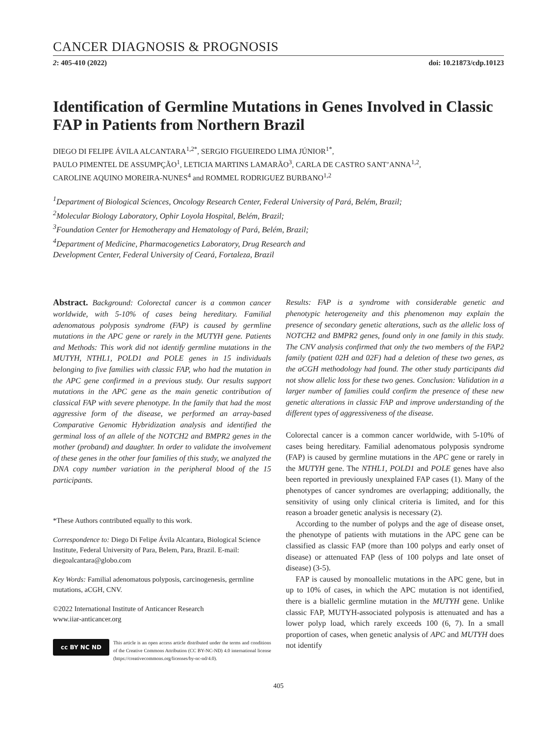CANCER DIAGNOSIS & PROGNOSIS
2: 405-410 (2022) doi: 10.21873/cdp.10123
Identification of Germline Mutations in Genes Involved in Classic FAP in Patients from Northern Brazil
DIEGO DI FELIPE ÁVILA ALCANTARA<sup>1,2*</sup>, SERGIO FIGUEIREDO LIMA JÚNIOR<sup>1*</sup>,
PAULO PIMENTEL DE ASSUMPÇÃO<sup>1</sup>, LETICIA MARTINS LAMARÃO<sup>3</sup>, CARLA DE CASTRO SANT’ANNA<sup>1,2</sup>,
CAROLINE AQUINO MOREIRA-NUNES<sup>4</sup> and ROMMEL RODRIGUEZ BURBANO<sup>1,2</sup>
<sup>1</sup> Department of Biological Sciences, Oncology Research Center, Federal University of Pará, Belém, Brazil;
<sup>2</sup> Molecular Biology Laboratory, Ophir Loyola Hospital, Belém, Brazil;
<sup>3</sup> Foundation Center for Hemotherapy and Hematology of Pará, Belém, Brazil;
<sup>4</sup> Department of Medicine, Pharmacogenetics Laboratory, Drug Research and
Development Center, Federal University of Ceará, Fortaleza, Brazil
Abstract. Background: Colorectal cancer is a common cancer worldwide, with 5-10% of cases being hereditary. Familial adenomatous polyposis syndrome (FAP) is caused by germline mutations in the APC gene or rarely in the MUTYH gene. Patients and Methods: This work did not identify germline mutations in the MUTYH, NTHL1, POLD1 and POLE genes in 15 individuals belonging to five families with classic FAP, who had the mutation in the APC gene confirmed in a previous study. Our results support mutations in the APC gene as the main genetic contribution of classical FAP with severe phenotype. In the family that had the most aggressive form of the disease, we performed an array-based Comparative Genomic Hybridization analysis and identified the germinal loss of an allele of the NOTCH2 and BMPR2 genes in the mother (proband) and daughter. In order to validate the involvement of these genes in the other four families of this study, we analyzed the DNA copy number variation in the peripheral blood of the 15 participants.
*These Authors contributed equally to this work.
Correspondence to: Diego Di Felipe Ávila Alcantara, Biological Science Institute, Federal University of Para, Belem, Para, Brazil. E-mail: diegoalcantara@globo.com
Key Words: Familial adenomatous polyposis, carcinogenesis, germline mutations, aCGH, CNV.
©2022 International Institute of Anticancer Research
www.iiar-anticancer.org
cc BY NC ND
This article is an open access article distributed under the terms and conditions of the Creative Commons Attribution (CC BY-NC-ND) 4.0 international license (https://creativecommons.org/licenses/by-nc-nd/4.0).
Results: FAP is a syndrome with considerable genetic and phenotypic heterogeneity and this phenomenon may explain the presence of secondary genetic alterations, such as the allelic loss of NOTCH2 and BMPR2 genes, found only in one family in this study. The CNV analysis confirmed that only the two members of the FAP2 family (patient 02H and 02F) had a deletion of these two genes, as the aCGH methodology had found. The other study participants did not show allelic loss for these two genes. Conclusion: Validation in a larger number of families could confirm the presence of these new genetic alterations in classic FAP and improve understanding of the different types of aggressiveness of the disease.
Colorectal cancer is a common cancer worldwide, with 5-10% of cases being hereditary. Familial adenomatous polyposis syndrome (FAP) is caused by germline mutations in the APC gene or rarely in the MUTYH gene. The NTHL1, POLD1 and POLE genes have also been reported in previously unexplained FAP cases (1). Many of the phenotypes of cancer syndromes are overlapping; additionally, the sensitivity of using only clinical criteria is limited, and for this reason a broader genetic analysis is necessary (2).
According to the number of polyps and the age of disease onset, the phenotype of patients with mutations in the APC gene can be classified as classic FAP (more than 100 polyps and early onset of disease) or attenuated FAP (less of 100 polyps and late onset of disease) (3-5).
FAP is caused by monoallelic mutations in the APC gene, but in up to 10% of cases, in which the APC mutation is not identified, there is a biallelic germline mutation in the MUTYH gene. Unlike classic FAP, MUTYH-associated polyposis is attenuated and has a lower polyp load, which rarely exceeds 100 (6, 7). In a small proportion of cases, when genetic analysis of APC and MUTYH does not identify
405